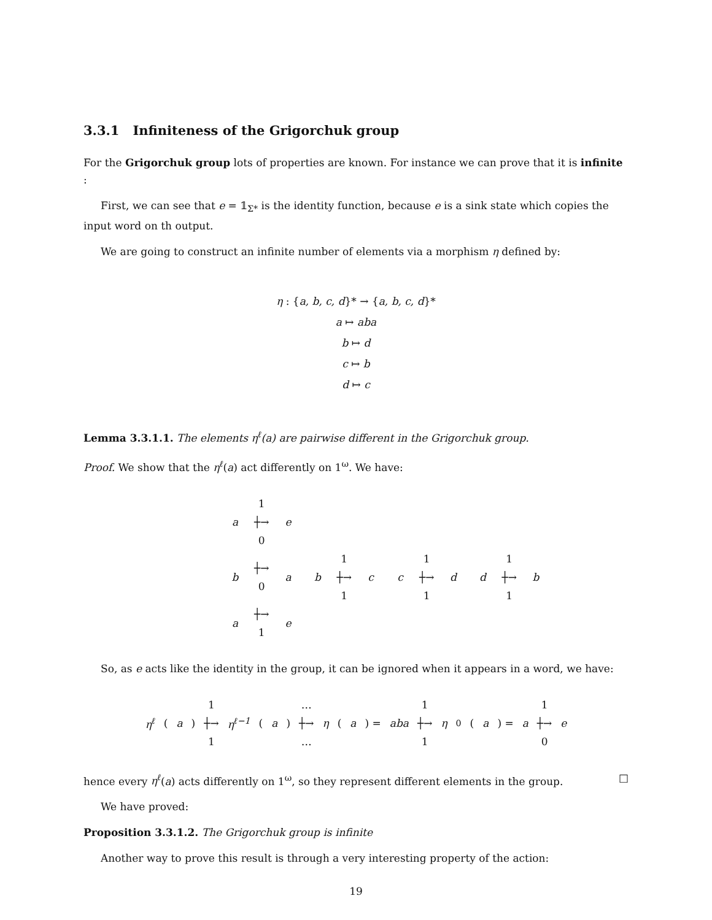3.3.1 Infiniteness of the Grigorchuk group
For the Grigorchuk group lots of properties are known. For instance we can prove that it is infinite :
First, we can see that e = 𝟙<sub>Σ*</sub> is the identity function, because e is a sink state which copies the input word on th output.
We are going to construct an infinite number of elements via a morphism η defined by:
η : {a, b, c, d}* → {a, b, c, d}*
a ↦ aba
b ↦ d
c ↦ b
d ↦ c
Lemma 3.3.1.1. The elements η<sup>ℓ</sup>(a) are pairwise different in the Grigorchuk group.
Proof. We show that the η<sup>ℓ</sup>(a) act differently on 1<sup>ω</sup>. We have:
a
1
┼→
0
e
b
┼→
0
a b
1
┼→
1
c c
1
┼→
1
d d
1
┼→
1
b
a
┼→
1
e
So, as e acts like the identity in the group, it can be ignored when it appears in a word, we have:
η<sup>ℓ</sup> (a)
1
┼→
1
η<sup>ℓ−1</sup> (a)
…
┼→
…
η (a) = aba
1
┼→
1
η<sup>0</sup>(a) = a
1
┼→
0
e
hence every η<sup>ℓ</sup>(a) acts differently on 1<sup>ω</sup>, so they represent different elements in the group. □
We have proved:
Proposition 3.3.1.2. The Grigorchuk group is infinite
Another way to prove this result is through a very interesting property of the action:
19